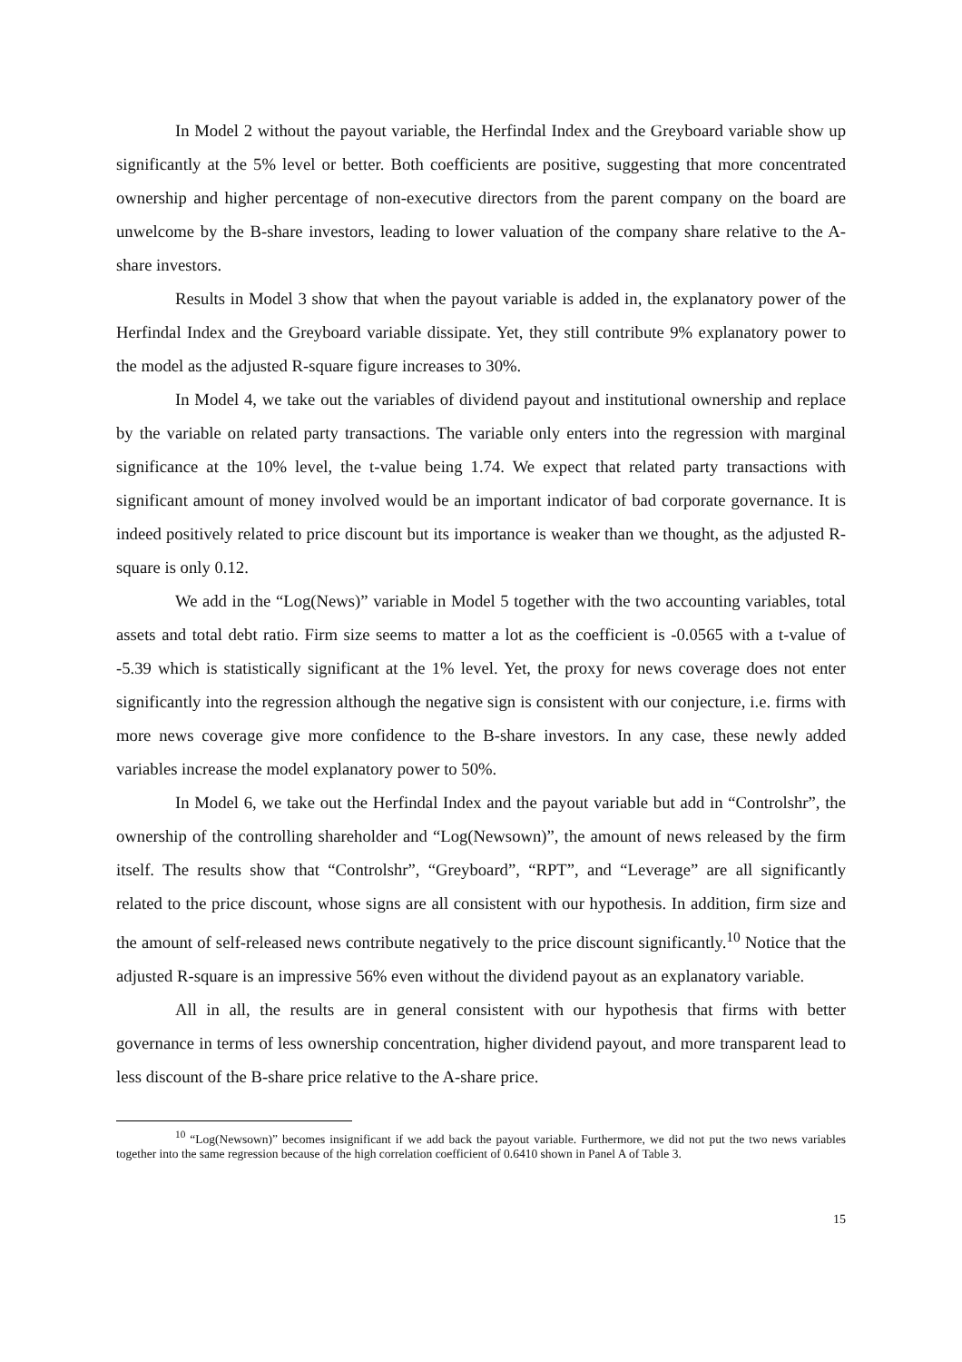In Model 2 without the payout variable, the Herfindal Index and the Greyboard variable show up significantly at the 5% level or better. Both coefficients are positive, suggesting that more concentrated ownership and higher percentage of non-executive directors from the parent company on the board are unwelcome by the B-share investors, leading to lower valuation of the company share relative to the A-share investors.
Results in Model 3 show that when the payout variable is added in, the explanatory power of the Herfindal Index and the Greyboard variable dissipate. Yet, they still contribute 9% explanatory power to the model as the adjusted R-square figure increases to 30%.
In Model 4, we take out the variables of dividend payout and institutional ownership and replace by the variable on related party transactions. The variable only enters into the regression with marginal significance at the 10% level, the t-value being 1.74. We expect that related party transactions with significant amount of money involved would be an important indicator of bad corporate governance. It is indeed positively related to price discount but its importance is weaker than we thought, as the adjusted R-square is only 0.12.
We add in the “Log(News)” variable in Model 5 together with the two accounting variables, total assets and total debt ratio. Firm size seems to matter a lot as the coefficient is -0.0565 with a t-value of -5.39 which is statistically significant at the 1% level. Yet, the proxy for news coverage does not enter significantly into the regression although the negative sign is consistent with our conjecture, i.e. firms with more news coverage give more confidence to the B-share investors. In any case, these newly added variables increase the model explanatory power to 50%.
In Model 6, we take out the Herfindal Index and the payout variable but add in “Controlshr”, the ownership of the controlling shareholder and “Log(Newsown)”, the amount of news released by the firm itself. The results show that “Controlshr”, “Greyboard”, “RPT”, and “Leverage” are all significantly related to the price discount, whose signs are all consistent with our hypothesis. In addition, firm size and the amount of self-released news contribute negatively to the price discount significantly.<sup>10</sup> Notice that the adjusted R-square is an impressive 56% even without the dividend payout as an explanatory variable.
All in all, the results are in general consistent with our hypothesis that firms with better governance in terms of less ownership concentration, higher dividend payout, and more transparent lead to less discount of the B-share price relative to the A-share price.
<sup>10</sup> “Log(Newsown)” becomes insignificant if we add back the payout variable. Furthermore, we did not put the two news variables together into the same regression because of the high correlation coefficient of 0.6410 shown in Panel A of Table 3.
15